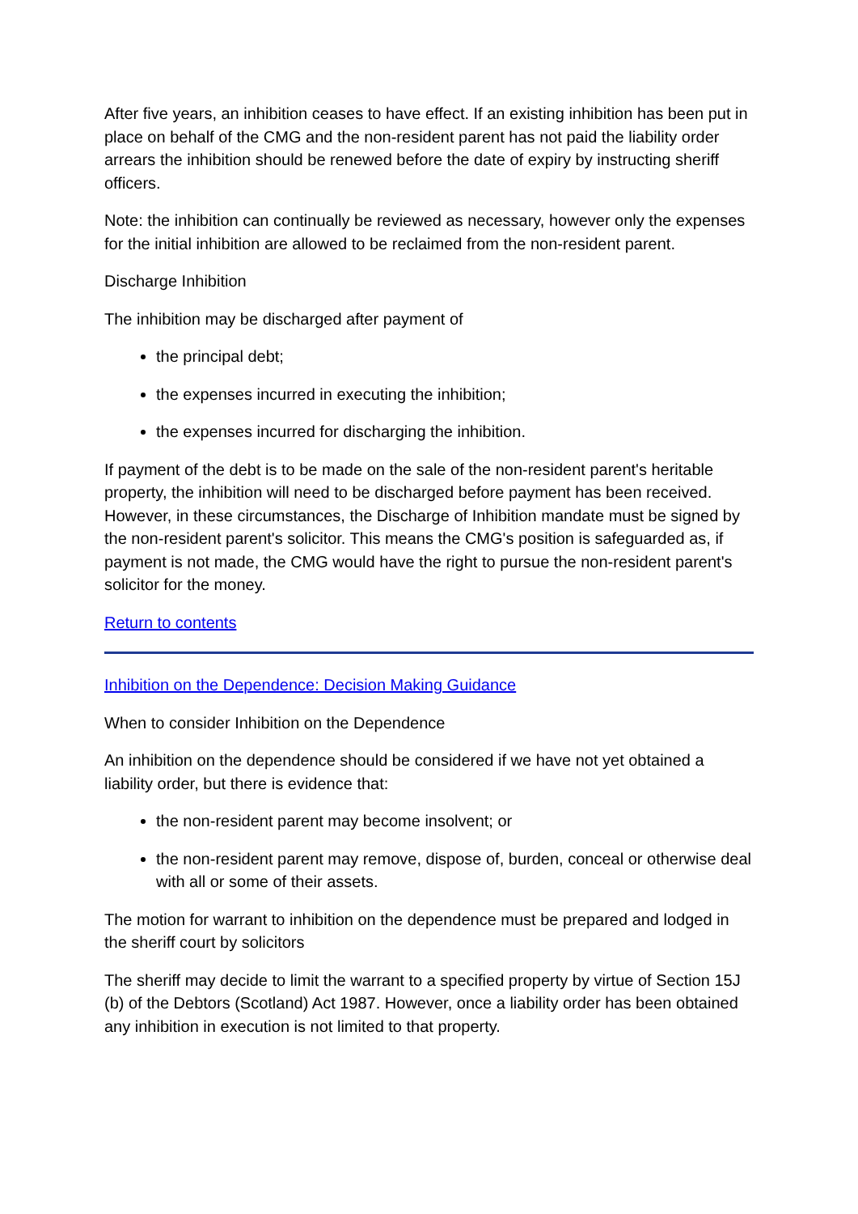After five years, an inhibition ceases to have effect. If an existing inhibition has been put in place on behalf of the CMG and the non-resident parent has not paid the liability order arrears the inhibition should be renewed before the date of expiry by instructing sheriff officers.
Note: the inhibition can continually be reviewed as necessary, however only the expenses for the initial inhibition are allowed to be reclaimed from the non-resident parent.
Discharge Inhibition
The inhibition may be discharged after payment of
the principal debt;
the expenses incurred in executing the inhibition;
the expenses incurred for discharging the inhibition.
If payment of the debt is to be made on the sale of the non-resident parent's heritable property, the inhibition will need to be discharged before payment has been received. However, in these circumstances, the Discharge of Inhibition mandate must be signed by the non-resident parent's solicitor. This means the CMG's position is safeguarded as, if payment is not made, the CMG would have the right to pursue the non-resident parent's solicitor for the money.
Return to contents
Inhibition on the Dependence: Decision Making Guidance
When to consider Inhibition on the Dependence
An inhibition on the dependence should be considered if we have not yet obtained a liability order, but there is evidence that:
the non-resident parent may become insolvent; or
the non-resident parent may remove, dispose of, burden, conceal or otherwise deal with all or some of their assets.
The motion for warrant to inhibition on the dependence must be prepared and lodged in the sheriff court by solicitors
The sheriff may decide to limit the warrant to a specified property by virtue of Section 15J (b) of the Debtors (Scotland) Act 1987. However, once a liability order has been obtained any inhibition in execution is not limited to that property.